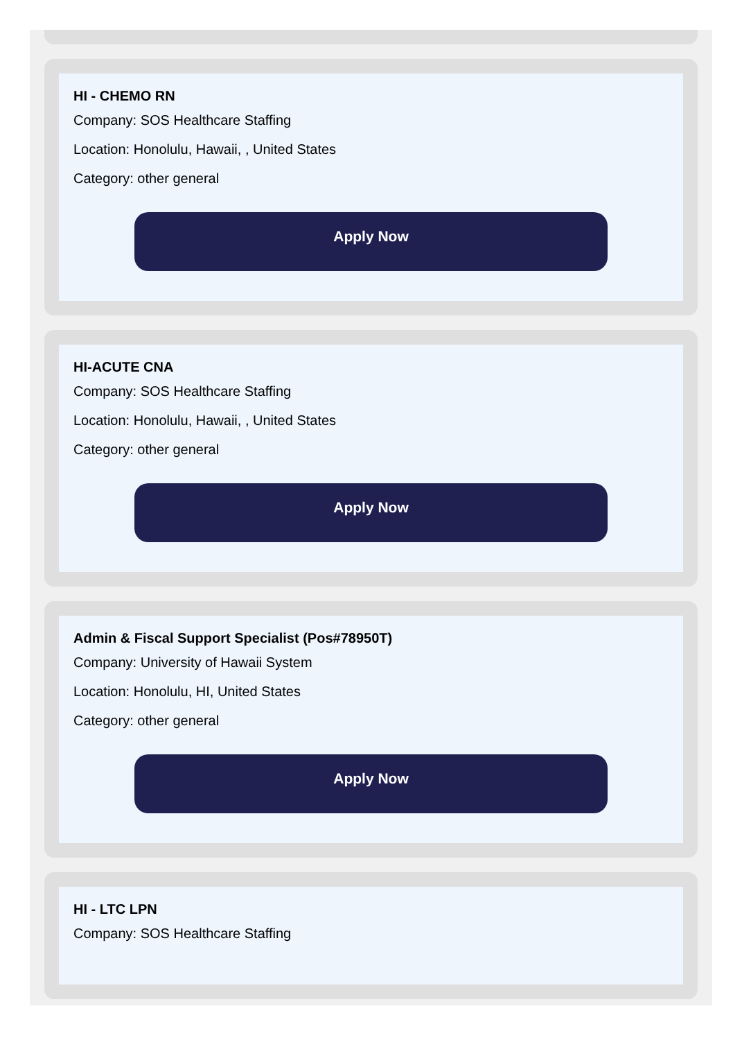HI - CHEMO RN
Company: SOS Healthcare Staffing
Location: Honolulu, Hawaii, , United States
Category: other general
Apply Now
HI-ACUTE CNA
Company: SOS Healthcare Staffing
Location: Honolulu, Hawaii, , United States
Category: other general
Apply Now
Admin & Fiscal Support Specialist (Pos#78950T)
Company: University of Hawaii System
Location: Honolulu, HI, United States
Category: other general
Apply Now
HI - LTC LPN
Company: SOS Healthcare Staffing